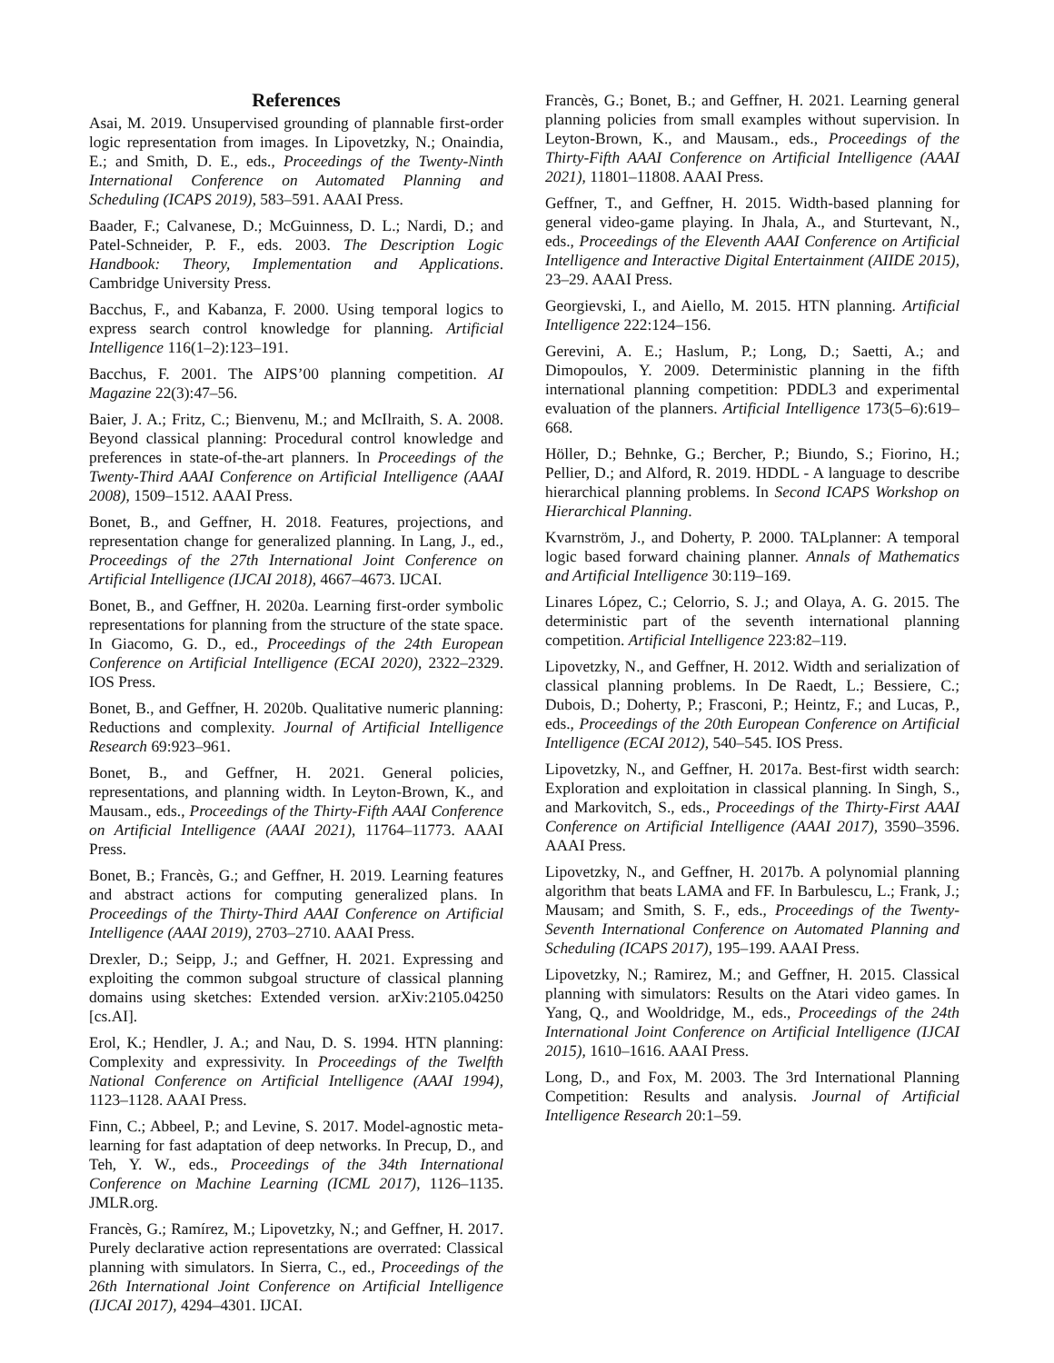References
Asai, M. 2019. Unsupervised grounding of plannable first-order logic representation from images. In Lipovetzky, N.; Onaindia, E.; and Smith, D. E., eds., Proceedings of the Twenty-Ninth International Conference on Automated Planning and Scheduling (ICAPS 2019), 583–591. AAAI Press.
Baader, F.; Calvanese, D.; McGuinness, D. L.; Nardi, D.; and Patel-Schneider, P. F., eds. 2003. The Description Logic Handbook: Theory, Implementation and Applications. Cambridge University Press.
Bacchus, F., and Kabanza, F. 2000. Using temporal logics to express search control knowledge for planning. Artificial Intelligence 116(1–2):123–191.
Bacchus, F. 2001. The AIPS’00 planning competition. AI Magazine 22(3):47–56.
Baier, J. A.; Fritz, C.; Bienvenu, M.; and McIlraith, S. A. 2008. Beyond classical planning: Procedural control knowledge and preferences in state-of-the-art planners. In Proceedings of the Twenty-Third AAAI Conference on Artificial Intelligence (AAAI 2008), 1509–1512. AAAI Press.
Bonet, B., and Geffner, H. 2018. Features, projections, and representation change for generalized planning. In Lang, J., ed., Proceedings of the 27th International Joint Conference on Artificial Intelligence (IJCAI 2018), 4667–4673. IJCAI.
Bonet, B., and Geffner, H. 2020a. Learning first-order symbolic representations for planning from the structure of the state space. In Giacomo, G. D., ed., Proceedings of the 24th European Conference on Artificial Intelligence (ECAI 2020), 2322–2329. IOS Press.
Bonet, B., and Geffner, H. 2020b. Qualitative numeric planning: Reductions and complexity. Journal of Artificial Intelligence Research 69:923–961.
Bonet, B., and Geffner, H. 2021. General policies, representations, and planning width. In Leyton-Brown, K., and Mausam., eds., Proceedings of the Thirty-Fifth AAAI Conference on Artificial Intelligence (AAAI 2021), 11764–11773. AAAI Press.
Bonet, B.; Francès, G.; and Geffner, H. 2019. Learning features and abstract actions for computing generalized plans. In Proceedings of the Thirty-Third AAAI Conference on Artificial Intelligence (AAAI 2019), 2703–2710. AAAI Press.
Drexler, D.; Seipp, J.; and Geffner, H. 2021. Expressing and exploiting the common subgoal structure of classical planning domains using sketches: Extended version. arXiv:2105.04250 [cs.AI].
Erol, K.; Hendler, J. A.; and Nau, D. S. 1994. HTN planning: Complexity and expressivity. In Proceedings of the Twelfth National Conference on Artificial Intelligence (AAAI 1994), 1123–1128. AAAI Press.
Finn, C.; Abbeel, P.; and Levine, S. 2017. Model-agnostic meta-learning for fast adaptation of deep networks. In Precup, D., and Teh, Y. W., eds., Proceedings of the 34th International Conference on Machine Learning (ICML 2017), 1126–1135. JMLR.org.
Francès, G.; Ramírez, M.; Lipovetzky, N.; and Geffner, H. 2017. Purely declarative action representations are overrated: Classical planning with simulators. In Sierra, C., ed., Proceedings of the 26th International Joint Conference on Artificial Intelligence (IJCAI 2017), 4294–4301. IJCAI.
Francès, G.; Bonet, B.; and Geffner, H. 2021. Learning general planning policies from small examples without supervision. In Leyton-Brown, K., and Mausam., eds., Proceedings of the Thirty-Fifth AAAI Conference on Artificial Intelligence (AAAI 2021), 11801–11808. AAAI Press.
Geffner, T., and Geffner, H. 2015. Width-based planning for general video-game playing. In Jhala, A., and Sturtevant, N., eds., Proceedings of the Eleventh AAAI Conference on Artificial Intelligence and Interactive Digital Entertainment (AIIDE 2015), 23–29. AAAI Press.
Georgievski, I., and Aiello, M. 2015. HTN planning. Artificial Intelligence 222:124–156.
Gerevini, A. E.; Haslum, P.; Long, D.; Saetti, A.; and Dimopoulos, Y. 2009. Deterministic planning in the fifth international planning competition: PDDL3 and experimental evaluation of the planners. Artificial Intelligence 173(5–6):619–668.
Höller, D.; Behnke, G.; Bercher, P.; Biundo, S.; Fiorino, H.; Pellier, D.; and Alford, R. 2019. HDDL - A language to describe hierarchical planning problems. In Second ICAPS Workshop on Hierarchical Planning.
Kvarnström, J., and Doherty, P. 2000. TALplanner: A temporal logic based forward chaining planner. Annals of Mathematics and Artificial Intelligence 30:119–169.
Linares López, C.; Celorrio, S. J.; and Olaya, A. G. 2015. The deterministic part of the seventh international planning competition. Artificial Intelligence 223:82–119.
Lipovetzky, N., and Geffner, H. 2012. Width and serialization of classical planning problems. In De Raedt, L.; Bessiere, C.; Dubois, D.; Doherty, P.; Frasconi, P.; Heintz, F.; and Lucas, P., eds., Proceedings of the 20th European Conference on Artificial Intelligence (ECAI 2012), 540–545. IOS Press.
Lipovetzky, N., and Geffner, H. 2017a. Best-first width search: Exploration and exploitation in classical planning. In Singh, S., and Markovitch, S., eds., Proceedings of the Thirty-First AAAI Conference on Artificial Intelligence (AAAI 2017), 3590–3596. AAAI Press.
Lipovetzky, N., and Geffner, H. 2017b. A polynomial planning algorithm that beats LAMA and FF. In Barbulescu, L.; Frank, J.; Mausam; and Smith, S. F., eds., Proceedings of the Twenty-Seventh International Conference on Automated Planning and Scheduling (ICAPS 2017), 195–199. AAAI Press.
Lipovetzky, N.; Ramirez, M.; and Geffner, H. 2015. Classical planning with simulators: Results on the Atari video games. In Yang, Q., and Wooldridge, M., eds., Proceedings of the 24th International Joint Conference on Artificial Intelligence (IJCAI 2015), 1610–1616. AAAI Press.
Long, D., and Fox, M. 2003. The 3rd International Planning Competition: Results and analysis. Journal of Artificial Intelligence Research 20:1–59.